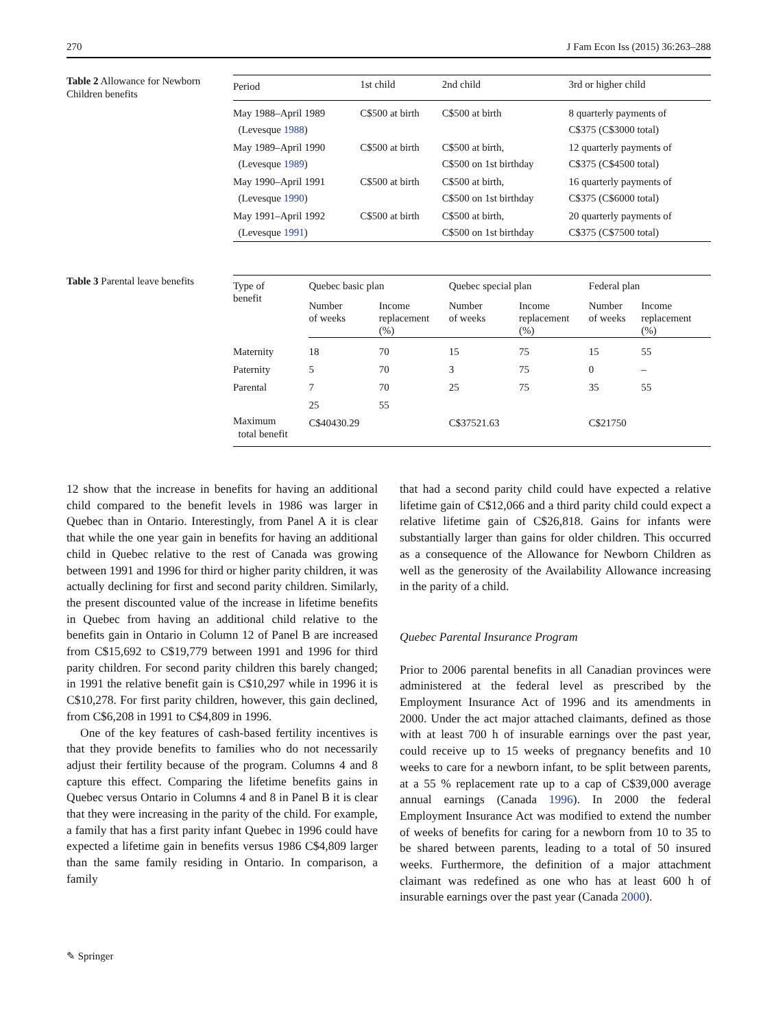270 J Fam Econ Iss (2015) 36:263–288
Table 2 Allowance for Newborn Children benefits
| Period | 1st child | 2nd child | 3rd or higher child |
| --- | --- | --- | --- |
| May 1988–April 1989 (Levesque 1988 ) | C$500 at birth | C$500 at birth | 8 quarterly payments of C$375 (C$3000 total) |
| May 1989–April 1990 (Levesque 1989 ) | C$500 at birth | C$500 at birth, C$500 on 1st birthday | 12 quarterly payments of C$375 (C$4500 total) |
| May 1990–April 1991 (Levesque 1990 ) | C$500 at birth | C$500 at birth, C$500 on 1st birthday | 16 quarterly payments of C$375 (C$6000 total) |
| May 1991–April 1992 (Levesque 1991 ) | C$500 at birth | C$500 at birth, C$500 on 1st birthday | 20 quarterly payments of C$375 (C$7500 total) |
Table 3 Parental leave benefits
| Type of benefit | Quebec basic plan | | Quebec special plan | | Federal plan | |
| --- | --- | --- | --- | --- | --- | --- |
| | Number of weeks | Income replacement (%) | Number of weeks | Income replacement (%) | Number of weeks | Income replacement (%) |
| Maternity | 18 | 70 | 15 | 75 | 15 | 55 |
| Paternity | 5 | 70 | 3 | 75 | 0 | – |
| Parental | 7 | 70 | 25 | 75 | 35 | 55 |
| | 25 | 55 | | | | |
| Maximum total benefit | C$40430.29 | | C$37521.63 | | C$21750 | |
12 show that the increase in benefits for having an additional child compared to the benefit levels in 1986 was larger in Quebec than in Ontario. Interestingly, from Panel A it is clear that while the one year gain in benefits for having an additional child in Quebec relative to the rest of Canada was growing between 1991 and 1996 for third or higher parity children, it was actually declining for first and second parity children. Similarly, the present discounted value of the increase in lifetime benefits in Quebec from having an additional child relative to the benefits gain in Ontario in Column 12 of Panel B are increased from C$15,692 to C$19,779 between 1991 and 1996 for third parity children. For second parity children this barely changed; in 1991 the relative benefit gain is C$10,297 while in 1996 it is C$10,278. For first parity children, however, this gain declined, from C$6,208 in 1991 to C$4,809 in 1996.
One of the key features of cash-based fertility incentives is that they provide benefits to families who do not necessarily adjust their fertility because of the program. Columns 4 and 8 capture this effect. Comparing the lifetime benefits gains in Quebec versus Ontario in Columns 4 and 8 in Panel B it is clear that they were increasing in the parity of the child. For example, a family that has a first parity infant Quebec in 1996 could have expected a lifetime gain in benefits versus 1986 C$4,809 larger than the same family residing in Ontario. In comparison, a family
that had a second parity child could have expected a relative lifetime gain of C$12,066 and a third parity child could expect a relative lifetime gain of C$26,818. Gains for infants were substantially larger than gains for older children. This occurred as a consequence of the Allowance for Newborn Children as well as the generosity of the Availability Allowance increasing in the parity of a child.
Quebec Parental Insurance Program
Prior to 2006 parental benefits in all Canadian provinces were administered at the federal level as prescribed by the Employment Insurance Act of 1996 and its amendments in 2000. Under the act major attached claimants, defined as those with at least 700 h of insurable earnings over the past year, could receive up to 15 weeks of pregnancy benefits and 10 weeks to care for a newborn infant, to be split between parents, at a 55 % replacement rate up to a cap of C$39,000 average annual earnings (Canada 1996). In 2000 the federal Employment Insurance Act was modified to extend the number of weeks of benefits for caring for a newborn from 10 to 35 to be shared between parents, leading to a total of 50 insured weeks. Furthermore, the definition of a major attachment claimant was redefined as one who has at least 600 h of insurable earnings over the past year (Canada 2000).
✎ Springer